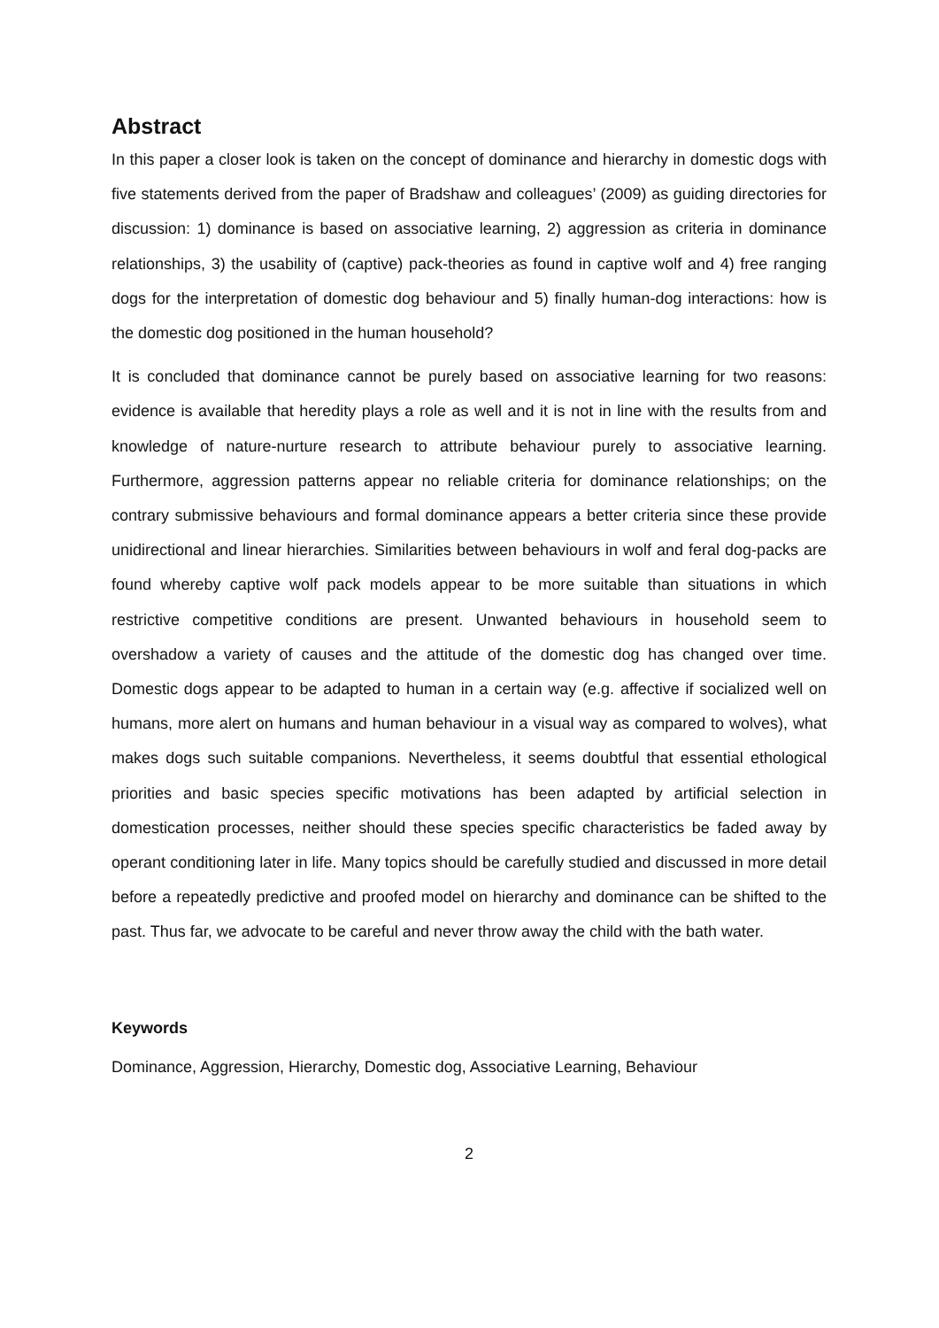Abstract
In this paper a closer look is taken on the concept of dominance and hierarchy in domestic dogs with five statements derived from the paper of Bradshaw and colleagues’ (2009) as guiding directories for discussion: 1) dominance is based on associative learning, 2) aggression as criteria in dominance relationships, 3) the usability of (captive) pack-theories as found in captive wolf and 4) free ranging dogs for the interpretation of domestic dog behaviour and 5) finally human-dog interactions: how is the domestic dog positioned in the human household?
It is concluded that dominance cannot be purely based on associative learning for two reasons: evidence is available that heredity plays a role as well and it is not in line with the results from and knowledge of nature-nurture research to attribute behaviour purely to associative learning. Furthermore, aggression patterns appear no reliable criteria for dominance relationships; on the contrary submissive behaviours and formal dominance appears a better criteria since these provide unidirectional and linear hierarchies. Similarities between behaviours in wolf and feral dog-packs are found whereby captive wolf pack models appear to be more suitable than situations in which restrictive competitive conditions are present. Unwanted behaviours in household seem to overshadow a variety of causes and the attitude of the domestic dog has changed over time. Domestic dogs appear to be adapted to human in a certain way (e.g. affective if socialized well on humans, more alert on humans and human behaviour in a visual way as compared to wolves), what makes dogs such suitable companions. Nevertheless, it seems doubtful that essential ethological priorities and basic species specific motivations has been adapted by artificial selection in domestication processes, neither should these species specific characteristics be faded away by operant conditioning later in life. Many topics should be carefully studied and discussed in more detail before a repeatedly predictive and proofed model on hierarchy and dominance can be shifted to the past. Thus far, we advocate to be careful and never throw away the child with the bath water.
Keywords
Dominance, Aggression, Hierarchy, Domestic dog, Associative Learning, Behaviour
2